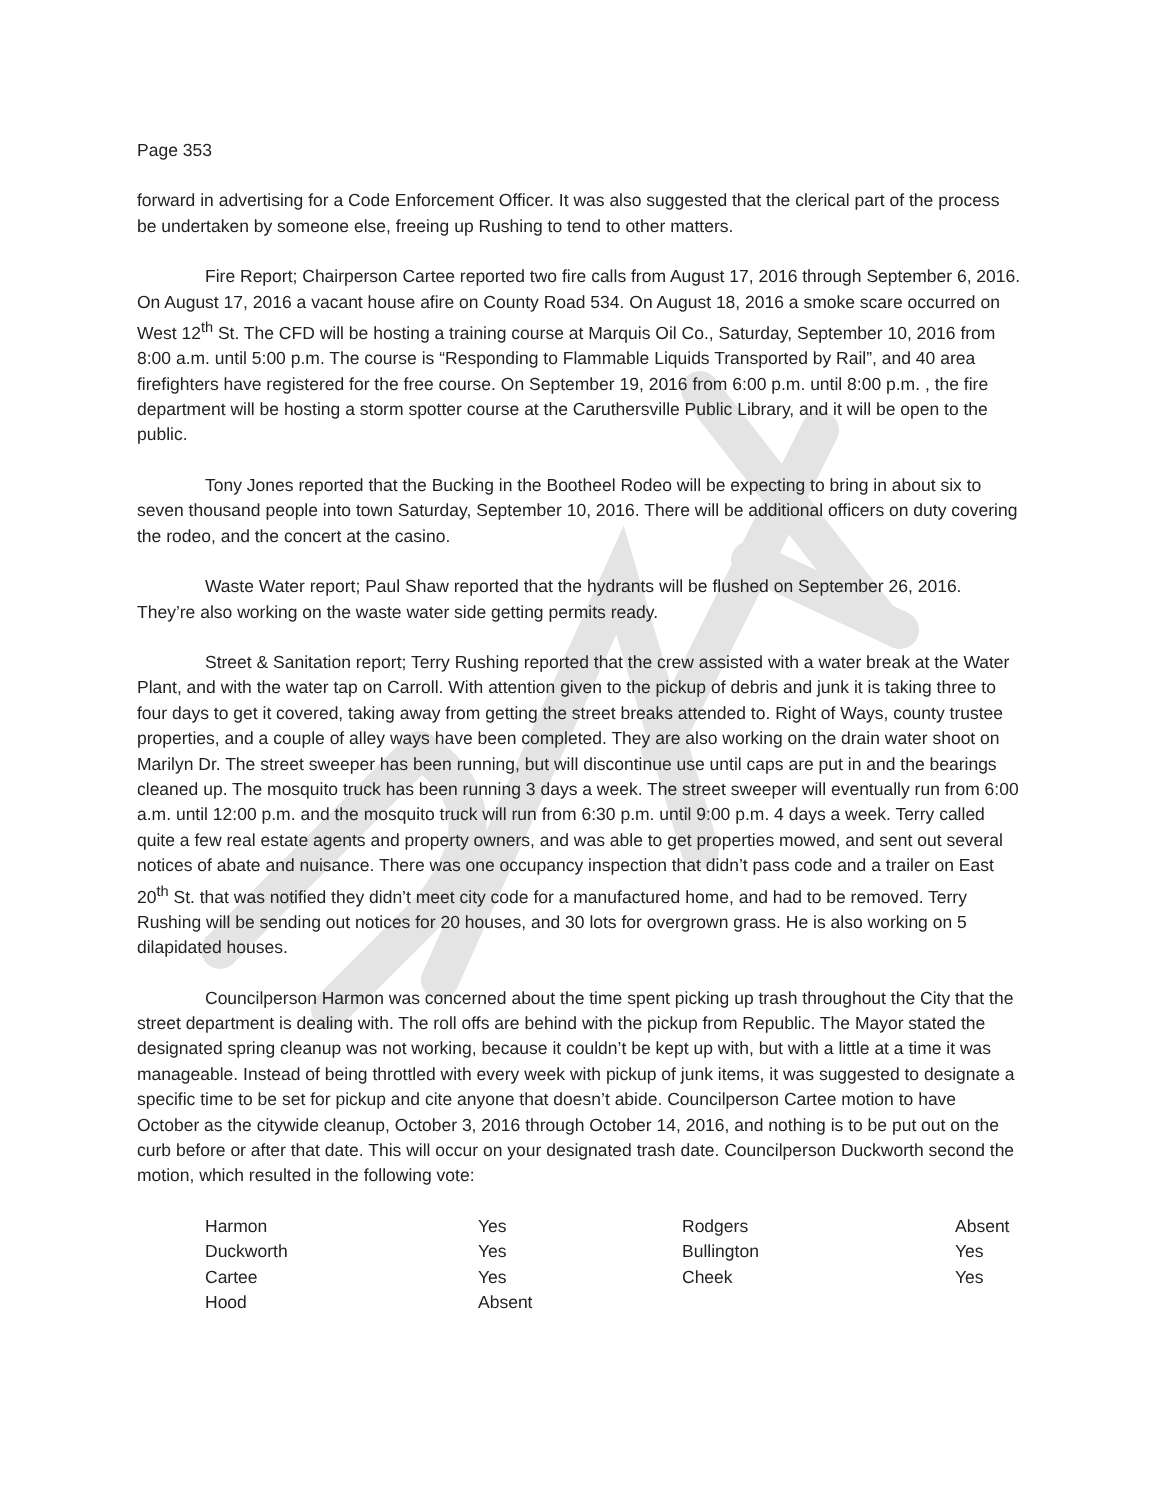Page 353
forward in advertising for a Code Enforcement Officer. It was also suggested that the clerical part of the process be undertaken by someone else, freeing up Rushing to tend to other matters.
Fire Report; Chairperson Cartee reported two fire calls from August 17, 2016 through September 6, 2016. On August 17, 2016 a vacant house afire on County Road 534. On August 18, 2016 a smoke scare occurred on West 12<sup>th</sup> St. The CFD will be hosting a training course at Marquis Oil Co., Saturday, September 10, 2016 from 8:00 a.m. until 5:00 p.m. The course is “Responding to Flammable Liquids Transported by Rail”, and 40 area firefighters have registered for the free course. On September 19, 2016 from 6:00 p.m. until 8:00 p.m. , the fire department will be hosting a storm spotter course at the Caruthersville Public Library, and it will be open to the public.
Tony Jones reported that the Bucking in the Bootheel Rodeo will be expecting to bring in about six to seven thousand people into town Saturday, September 10, 2016. There will be additional officers on duty covering the rodeo, and the concert at the casino.
Waste Water report; Paul Shaw reported that the hydrants will be flushed on September 26, 2016. They’re also working on the waste water side getting permits ready.
Street & Sanitation report; Terry Rushing reported that the crew assisted with a water break at the Water Plant, and with the water tap on Carroll. With attention given to the pickup of debris and junk it is taking three to four days to get it covered, taking away from getting the street breaks attended to. Right of Ways, county trustee properties, and a couple of alley ways have been completed. They are also working on the drain water shoot on Marilyn Dr. The street sweeper has been running, but will discontinue use until caps are put in and the bearings cleaned up. The mosquito truck has been running 3 days a week. The street sweeper will eventually run from 6:00 a.m. until 12:00 p.m. and the mosquito truck will run from 6:30 p.m. until 9:00 p.m. 4 days a week. Terry called quite a few real estate agents and property owners, and was able to get properties mowed, and sent out several notices of abate and nuisance. There was one occupancy inspection that didn’t pass code and a trailer on East 20<sup>th</sup> St. that was notified they didn’t meet city code for a manufactured home, and had to be removed. Terry Rushing will be sending out notices for 20 houses, and 30 lots for overgrown grass. He is also working on 5 dilapidated houses.
Councilperson Harmon was concerned about the time spent picking up trash throughout the City that the street department is dealing with. The roll offs are behind with the pickup from Republic. The Mayor stated the designated spring cleanup was not working, because it couldn’t be kept up with, but with a little at a time it was manageable. Instead of being throttled with every week with pickup of junk items, it was suggested to designate a specific time to be set for pickup and cite anyone that doesn’t abide. Councilperson Cartee motion to have October as the citywide cleanup, October 3, 2016 through October 14, 2016, and nothing is to be put out on the curb before or after that date. This will occur on your designated trash date. Councilperson Duckworth second the motion, which resulted in the following vote:
| Harmon | Yes | Rodgers | Absent |
| Duckworth | Yes | Bullington | Yes |
| Cartee | Yes | Cheek | Yes |
| Hood | Absent | | |